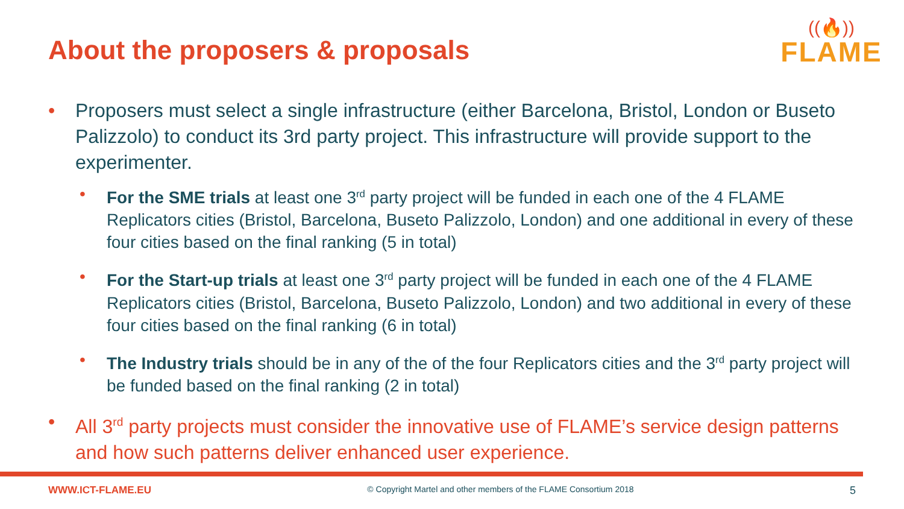About the proposers & proposals
((🔥))
FLAME
• Proposers must select a single infrastructure (either Barcelona, Bristol, London or Buseto Palizzolo) to conduct its 3rd party project. This infrastructure will provide support to the experimenter.
• For the SME trials at least one 3<sup>rd</sup> party project will be funded in each one of the 4 FLAME Replicators cities (Bristol, Barcelona, Buseto Palizzolo, London) and one additional in every of these four cities based on the final ranking (5 in total)
• For the Start-up trials at least one 3<sup>rd</sup> party project will be funded in each one of the 4 FLAME Replicators cities (Bristol, Barcelona, Buseto Palizzolo, London) and two additional in every of these four cities based on the final ranking (6 in total)
• The Industry trials should be in any of the of the four Replicators cities and the 3<sup>rd</sup> party project will be funded based on the final ranking (2 in total)
• All 3<sup>rd</sup> party projects must consider the innovative use of FLAME’s service design patterns and how such patterns deliver enhanced user experience.
WWW.ICT-FLAME.EU © Copyright Martel and other members of the FLAME Consortium 2018 5